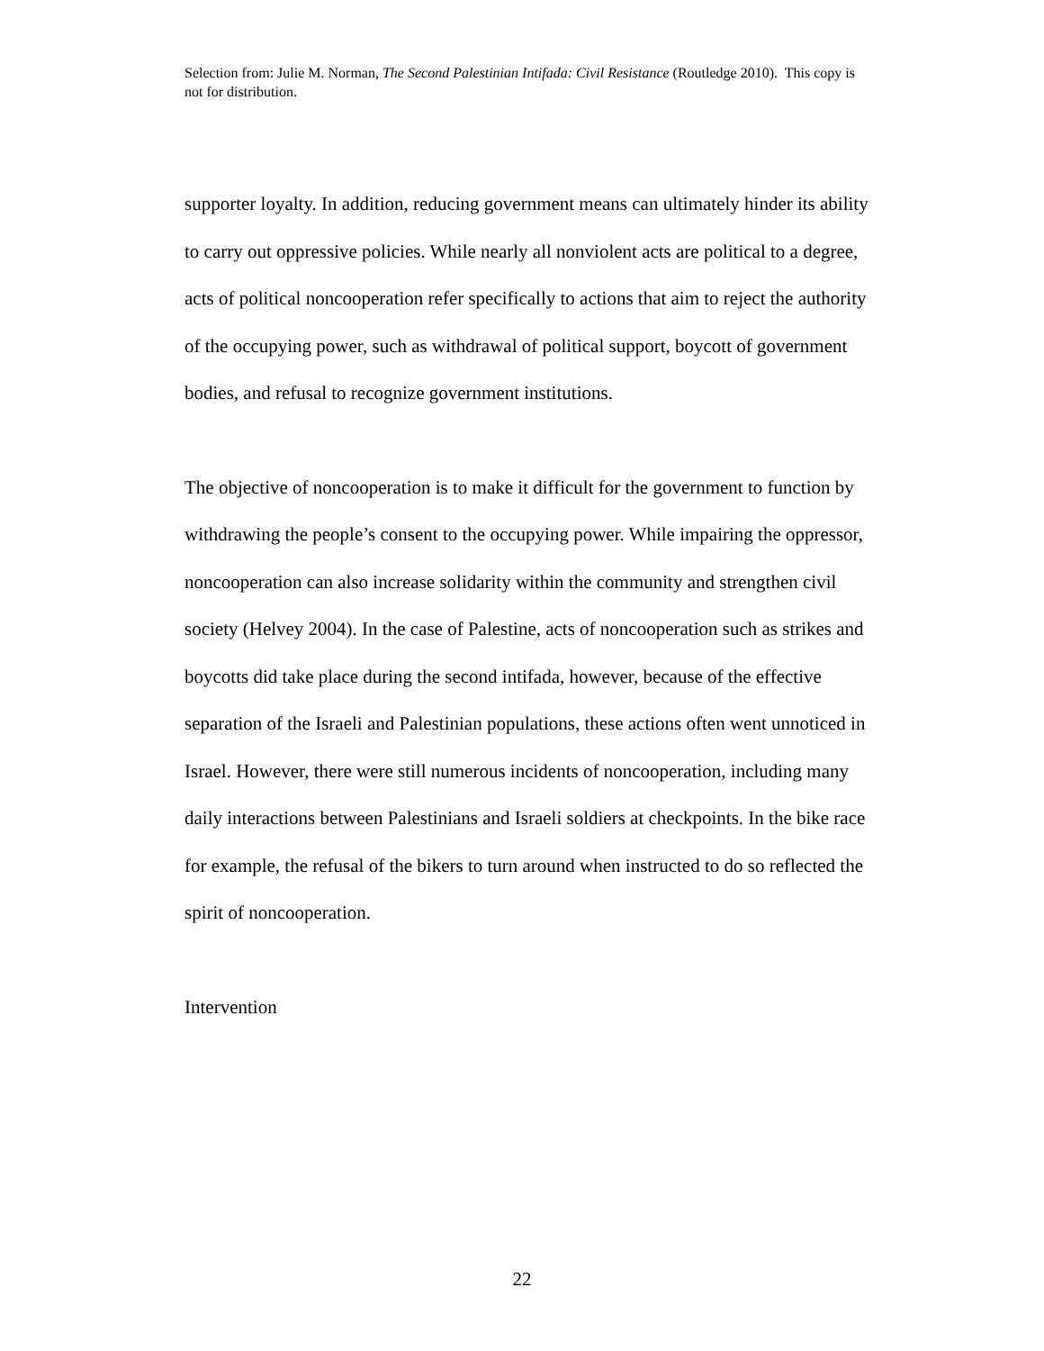Selection from: Julie M. Norman, The Second Palestinian Intifada: Civil Resistance (Routledge 2010). This copy is not for distribution.
supporter loyalty. In addition, reducing government means can ultimately hinder its ability to carry out oppressive policies. While nearly all nonviolent acts are political to a degree, acts of political noncooperation refer specifically to actions that aim to reject the authority of the occupying power, such as withdrawal of political support, boycott of government bodies, and refusal to recognize government institutions.
The objective of noncooperation is to make it difficult for the government to function by withdrawing the people’s consent to the occupying power. While impairing the oppressor, noncooperation can also increase solidarity within the community and strengthen civil society (Helvey 2004). In the case of Palestine, acts of noncooperation such as strikes and boycotts did take place during the second intifada, however, because of the effective separation of the Israeli and Palestinian populations, these actions often went unnoticed in Israel. However, there were still numerous incidents of noncooperation, including many daily interactions between Palestinians and Israeli soldiers at checkpoints. In the bike race for example, the refusal of the bikers to turn around when instructed to do so reflected the spirit of noncooperation.
Intervention
22